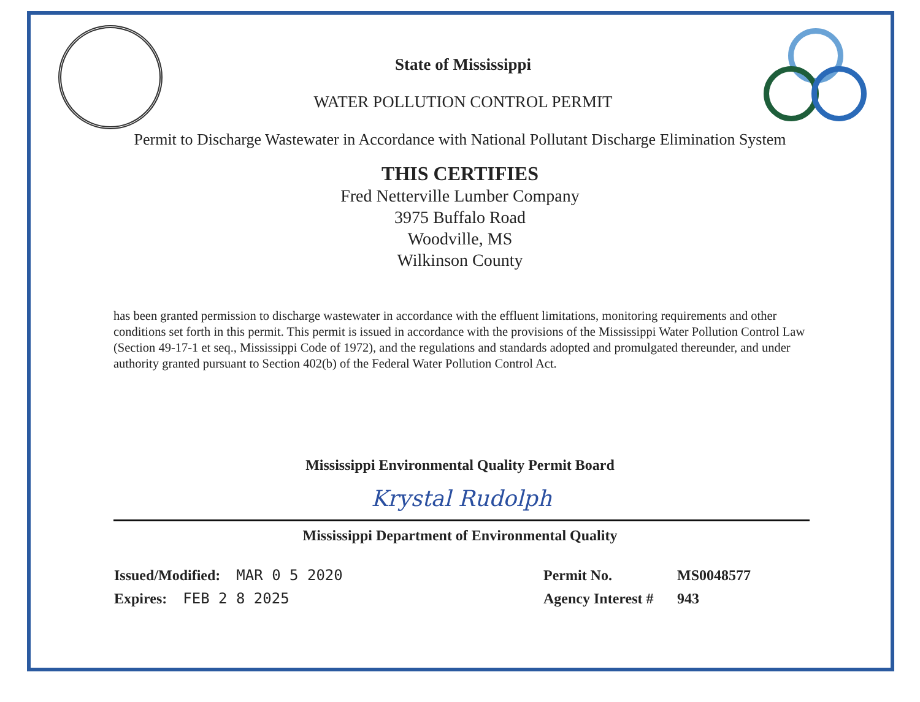State of Mississippi
WATER POLLUTION CONTROL PERMIT
Permit to Discharge Wastewater in Accordance with National Pollutant Discharge Elimination System
THIS CERTIFIES
Fred Netterville Lumber Company
3975 Buffalo Road
Woodville, MS
Wilkinson County
has been granted permission to discharge wastewater in accordance with the effluent limitations, monitoring requirements and other conditions set forth in this permit. This permit is issued in accordance with the provisions of the Mississippi Water Pollution Control Law (Section 49-17-1 et seq., Mississippi Code of 1972), and the regulations and standards adopted and promulgated thereunder, and under authority granted pursuant to Section 402(b) of the Federal Water Pollution Control Act.
Mississippi Environmental Quality Permit Board
Krystal Rudolph
Mississippi Department of Environmental Quality
Issued/Modified: MAR 0 5 2020
Expires: FEB 2 8 2025
Permit No. MS0048577
Agency Interest # 943